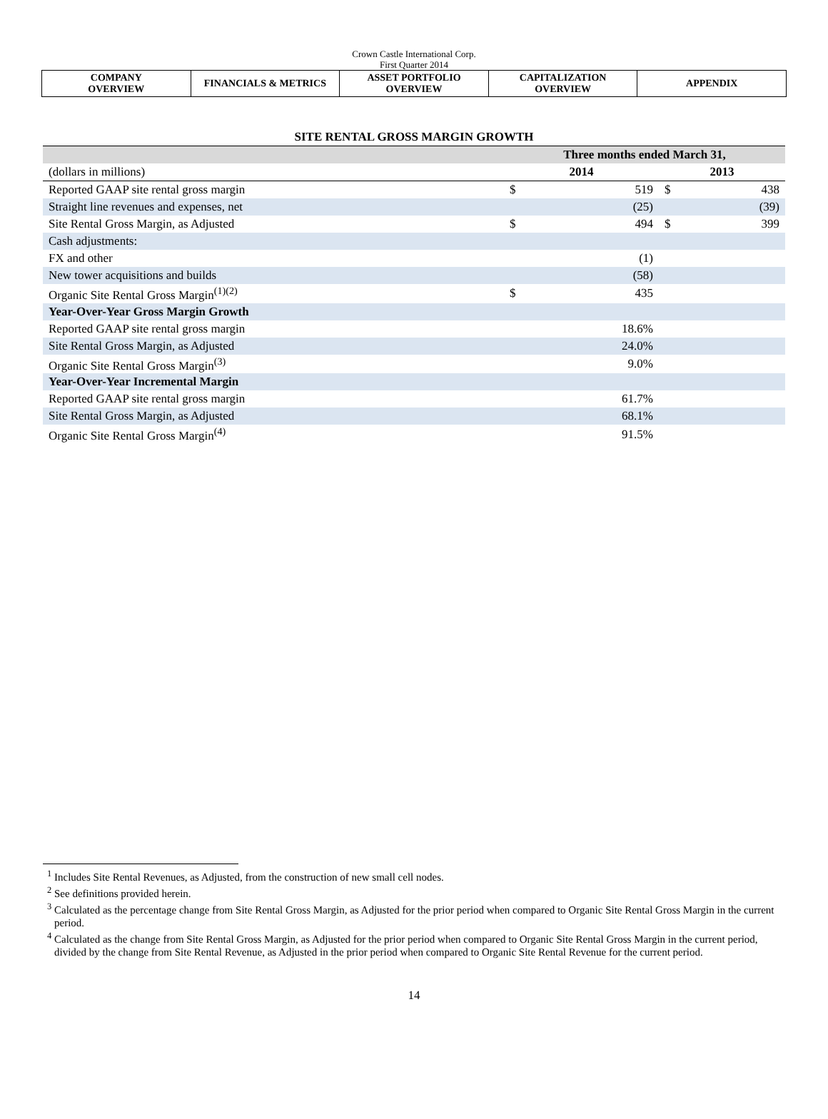Crown Castle International Corp.
First Quarter 2014
| COMPANY OVERVIEW | FINANCIALS & METRICS | ASSET PORTFOLIO OVERVIEW | CAPITALIZATION OVERVIEW | APPENDIX |
SITE RENTAL GROSS MARGIN GROWTH
| | Three months ended March 31, | | | |
| (dollars in millions) | 2014 | | 2013 | |
| Reported GAAP site rental gross margin | $ | 519 | $ | 438 |
| Straight line revenues and expenses, net | | (25) | | (39) |
| Site Rental Gross Margin, as Adjusted | $ | 494 | $ | 399 |
| Cash adjustments: | | | | |
| FX and other | | (1) | | |
| New tower acquisitions and builds | | (58) | | |
| Organic Site Rental Gross Margin<sup>(1)(2)</sup> | $ | 435 | | |
| Year-Over-Year Gross Margin Growth | | | | |
| Reported GAAP site rental gross margin | | 18.6% | | |
| Site Rental Gross Margin, as Adjusted | | 24.0% | | |
| Organic Site Rental Gross Margin<sup>(3)</sup> | | 9.0% | | |
| Year-Over-Year Incremental Margin | | | | |
| Reported GAAP site rental gross margin | | 61.7% | | |
| Site Rental Gross Margin, as Adjusted | | 68.1% | | |
| Organic Site Rental Gross Margin<sup>(4)</sup> | | 91.5% | | |
<sup>1</sup> Includes Site Rental Revenues, as Adjusted, from the construction of new small cell nodes.
<sup>2</sup> See definitions provided herein.
<sup>3</sup> Calculated as the percentage change from Site Rental Gross Margin, as Adjusted for the prior period when compared to Organic Site Rental Gross Margin in the current period.
<sup>4</sup> Calculated as the change from Site Rental Gross Margin, as Adjusted for the prior period when compared to Organic Site Rental Gross Margin in the current period, divided by the change from Site Rental Revenue, as Adjusted in the prior period when compared to Organic Site Rental Revenue for the current period.
14